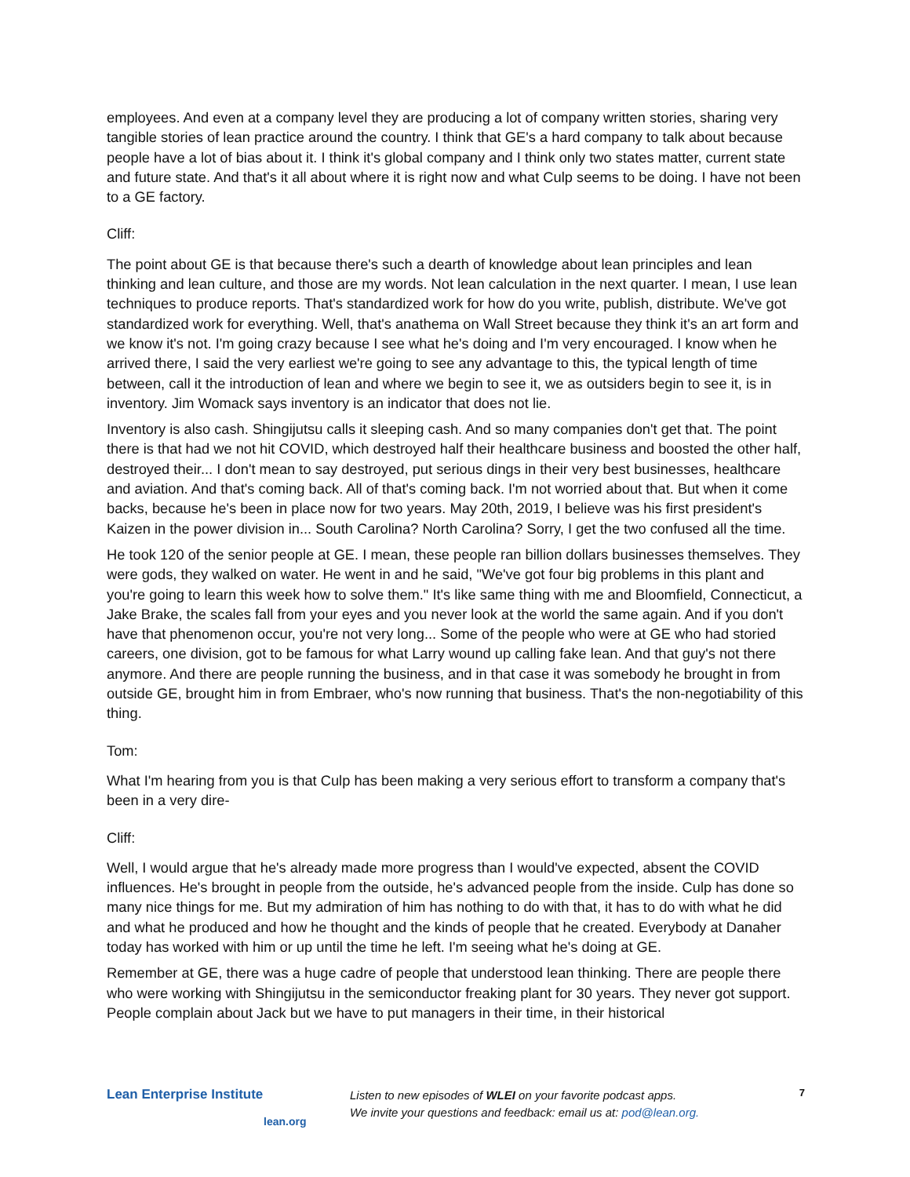employees. And even at a company level they are producing a lot of company written stories, sharing very tangible stories of lean practice around the country. I think that GE's a hard company to talk about because people have a lot of bias about it. I think it's global company and I think only two states matter, current state and future state. And that's it all about where it is right now and what Culp seems to be doing. I have not been to a GE factory.
Cliff:
The point about GE is that because there's such a dearth of knowledge about lean principles and lean thinking and lean culture, and those are my words. Not lean calculation in the next quarter. I mean, I use lean techniques to produce reports. That's standardized work for how do you write, publish, distribute. We've got standardized work for everything. Well, that's anathema on Wall Street because they think it's an art form and we know it's not. I'm going crazy because I see what he's doing and I'm very encouraged. I know when he arrived there, I said the very earliest we're going to see any advantage to this, the typical length of time between, call it the introduction of lean and where we begin to see it, we as outsiders begin to see it, is in inventory. Jim Womack says inventory is an indicator that does not lie.
Inventory is also cash. Shingijutsu calls it sleeping cash. And so many companies don't get that. The point there is that had we not hit COVID, which destroyed half their healthcare business and boosted the other half, destroyed their... I don't mean to say destroyed, put serious dings in their very best businesses, healthcare and aviation. And that's coming back. All of that's coming back. I'm not worried about that. But when it come backs, because he's been in place now for two years. May 20th, 2019, I believe was his first president's Kaizen in the power division in... South Carolina? North Carolina? Sorry, I get the two confused all the time.
He took 120 of the senior people at GE. I mean, these people ran billion dollars businesses themselves. They were gods, they walked on water. He went in and he said, "We've got four big problems in this plant and you're going to learn this week how to solve them." It's like same thing with me and Bloomfield, Connecticut, a Jake Brake, the scales fall from your eyes and you never look at the world the same again. And if you don't have that phenomenon occur, you're not very long... Some of the people who were at GE who had storied careers, one division, got to be famous for what Larry wound up calling fake lean. And that guy's not there anymore. And there are people running the business, and in that case it was somebody he brought in from outside GE, brought him in from Embraer, who's now running that business. That's the non-negotiability of this thing.
Tom:
What I'm hearing from you is that Culp has been making a very serious effort to transform a company that's been in a very dire-
Cliff:
Well, I would argue that he's already made more progress than I would've expected, absent the COVID influences. He's brought in people from the outside, he's advanced people from the inside. Culp has done so many nice things for me. But my admiration of him has nothing to do with that, it has to do with what he did and what he produced and how he thought and the kinds of people that he created. Everybody at Danaher today has worked with him or up until the time he left. I'm seeing what he's doing at GE.
Remember at GE, there was a huge cadre of people that understood lean thinking. There are people there who were working with Shingijutsu in the semiconductor freaking plant for 30 years. They never got support. People complain about Jack but we have to put managers in their time, in their historical
Lean Enterprise Institute
lean.org
Listen to new episodes of WLEI on your favorite podcast apps.
We invite your questions and feedback: email us at: pod@lean.org.
7